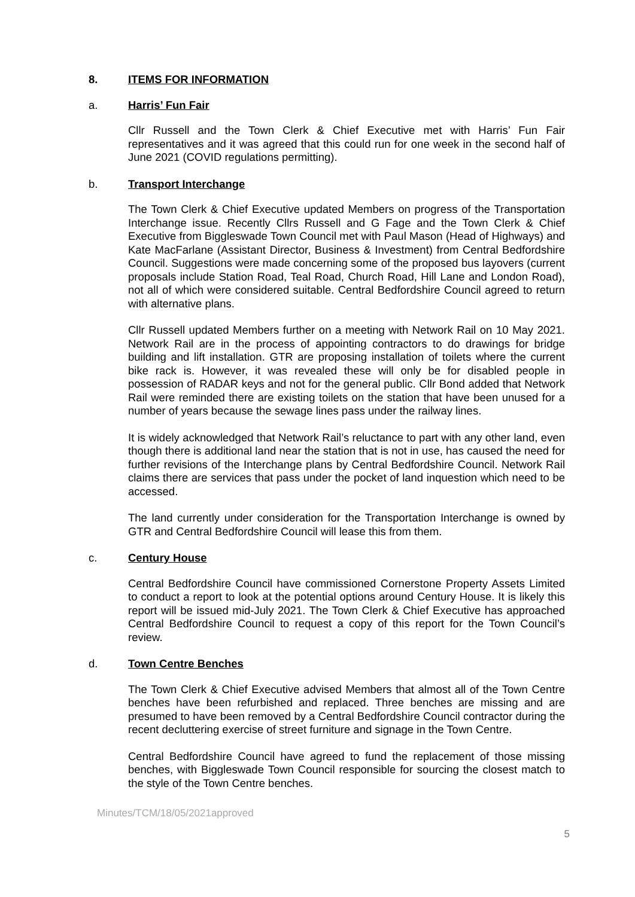8. ITEMS FOR INFORMATION
a. Harris’ Fun Fair
Cllr Russell and the Town Clerk & Chief Executive met with Harris’ Fun Fair representatives and it was agreed that this could run for one week in the second half of June 2021 (COVID regulations permitting).
b. Transport Interchange
The Town Clerk & Chief Executive updated Members on progress of the Transportation Interchange issue. Recently Cllrs Russell and G Fage and the Town Clerk & Chief Executive from Biggleswade Town Council met with Paul Mason (Head of Highways) and Kate MacFarlane (Assistant Director, Business & Investment) from Central Bedfordshire Council. Suggestions were made concerning some of the proposed bus layovers (current proposals include Station Road, Teal Road, Church Road, Hill Lane and London Road), not all of which were considered suitable. Central Bedfordshire Council agreed to return with alternative plans.
Cllr Russell updated Members further on a meeting with Network Rail on 10 May 2021. Network Rail are in the process of appointing contractors to do drawings for bridge building and lift installation. GTR are proposing installation of toilets where the current bike rack is. However, it was revealed these will only be for disabled people in possession of RADAR keys and not for the general public. Cllr Bond added that Network Rail were reminded there are existing toilets on the station that have been unused for a number of years because the sewage lines pass under the railway lines.
It is widely acknowledged that Network Rail’s reluctance to part with any other land, even though there is additional land near the station that is not in use, has caused the need for further revisions of the Interchange plans by Central Bedfordshire Council. Network Rail claims there are services that pass under the pocket of land inquestion which need to be accessed.
The land currently under consideration for the Transportation Interchange is owned by GTR and Central Bedfordshire Council will lease this from them.
c. Century House
Central Bedfordshire Council have commissioned Cornerstone Property Assets Limited to conduct a report to look at the potential options around Century House. It is likely this report will be issued mid-July 2021. The Town Clerk & Chief Executive has approached Central Bedfordshire Council to request a copy of this report for the Town Council’s review.
d. Town Centre Benches
The Town Clerk & Chief Executive advised Members that almost all of the Town Centre benches have been refurbished and replaced. Three benches are missing and are presumed to have been removed by a Central Bedfordshire Council contractor during the recent decluttering exercise of street furniture and signage in the Town Centre.
Central Bedfordshire Council have agreed to fund the replacement of those missing benches, with Biggleswade Town Council responsible for sourcing the closest match to the style of the Town Centre benches.
Minutes/TCM/18/05/2021approved
5